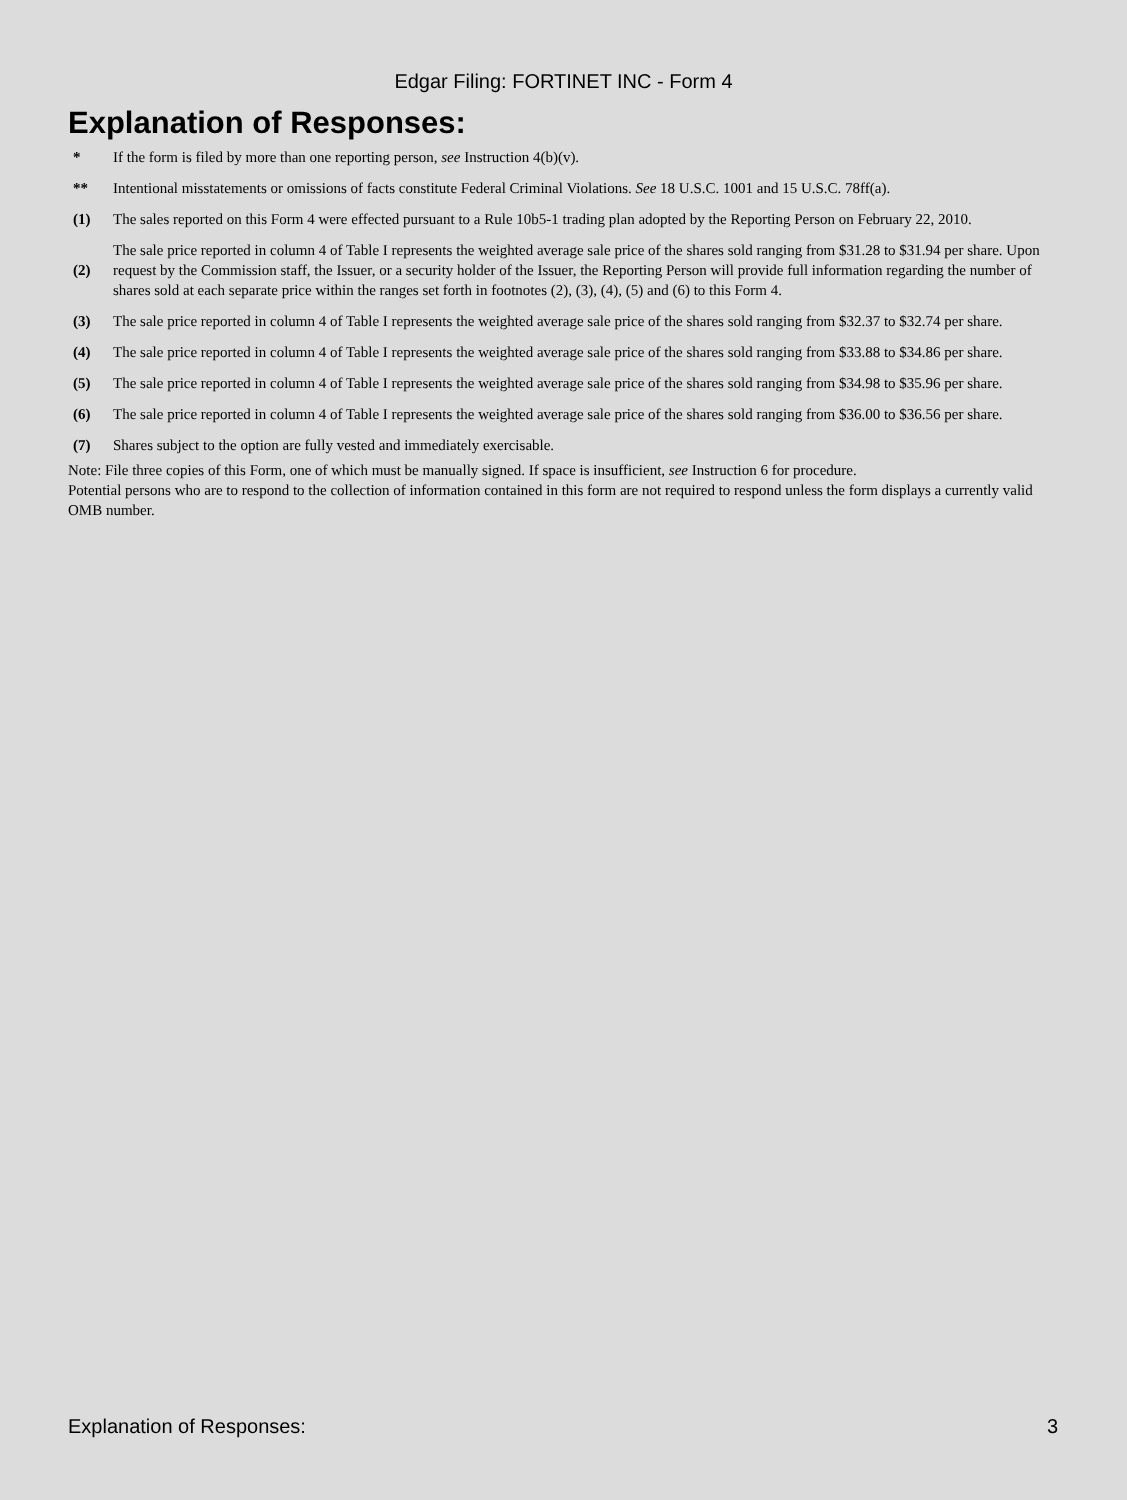Edgar Filing: FORTINET INC - Form 4
Explanation of Responses:
| * | If the form is filed by more than one reporting person, see Instruction 4(b)(v). |
| ** | Intentional misstatements or omissions of facts constitute Federal Criminal Violations. See 18 U.S.C. 1001 and 15 U.S.C. 78ff(a). |
| (1) | The sales reported on this Form 4 were effected pursuant to a Rule 10b5-1 trading plan adopted by the Reporting Person on February 22, 2010. |
| (2) | The sale price reported in column 4 of Table I represents the weighted average sale price of the shares sold ranging from $31.28 to $31.94 per share. Upon request by the Commission staff, the Issuer, or a security holder of the Issuer, the Reporting Person will provide full information regarding the number of shares sold at each separate price within the ranges set forth in footnotes (2), (3), (4), (5) and (6) to this Form 4. |
| (3) | The sale price reported in column 4 of Table I represents the weighted average sale price of the shares sold ranging from $32.37 to $32.74 per share. |
| (4) | The sale price reported in column 4 of Table I represents the weighted average sale price of the shares sold ranging from $33.88 to $34.86 per share. |
| (5) | The sale price reported in column 4 of Table I represents the weighted average sale price of the shares sold ranging from $34.98 to $35.96 per share. |
| (6) | The sale price reported in column 4 of Table I represents the weighted average sale price of the shares sold ranging from $36.00 to $36.56 per share. |
| (7) | Shares subject to the option are fully vested and immediately exercisable. |
Note: File three copies of this Form, one of which must be manually signed. If space is insufficient, see Instruction 6 for procedure.
Potential persons who are to respond to the collection of information contained in this form are not required to respond unless the form displays a currently valid OMB number.
Explanation of Responses: 3